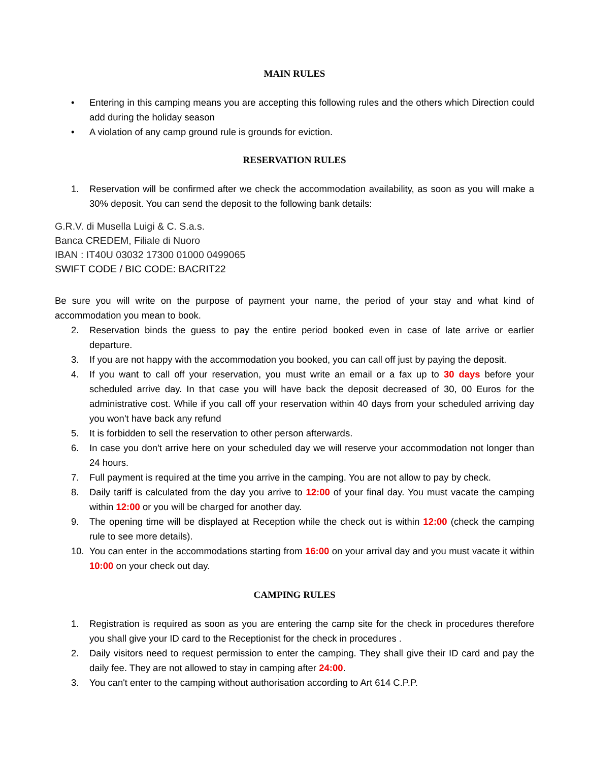MAIN RULES
• Entering in this camping means you are accepting this following rules and the others which Direction could add during the holiday season
• A violation of any camp ground rule is grounds for eviction.
RESERVATION RULES
1. Reservation will be confirmed after we check the accommodation availability, as soon as you will make a 30% deposit. You can send the deposit to the following bank details:
G.R.V. di Musella Luigi & C. S.a.s.
Banca CREDEM, Filiale di Nuoro
IBAN : IT40U 03032 17300 01000 0499065
SWIFT CODE / BIC CODE: BACRIT22
Be sure you will write on the purpose of payment your name, the period of your stay and what kind of accommodation you mean to book.
2. Reservation binds the guess to pay the entire period booked even in case of late arrive or earlier departure.
3. If you are not happy with the accommodation you booked, you can call off just by paying the deposit.
4. If you want to call off your reservation, you must write an email or a fax up to 30 days before your scheduled arrive day. In that case you will have back the deposit decreased of 30, 00 Euros for the administrative cost. While if you call off your reservation within 40 days from your scheduled arriving day you won't have back any refund
5. It is forbidden to sell the reservation to other person afterwards.
6. In case you don't arrive here on your scheduled day we will reserve your accommodation not longer than 24 hours.
7. Full payment is required at the time you arrive in the camping. You are not allow to pay by check.
8. Daily tariff is calculated from the day you arrive to 12:00 of your final day. You must vacate the camping within 12:00 or you will be charged for another day.
9. The opening time will be displayed at Reception while the check out is within 12:00 (check the camping rule to see more details).
10. You can enter in the accommodations starting from 16:00 on your arrival day and you must vacate it within 10:00 on your check out day.
CAMPING RULES
1. Registration is required as soon as you are entering the camp site for the check in procedures therefore you shall give your ID card to the Receptionist for the check in procedures .
2. Daily visitors need to request permission to enter the camping. They shall give their ID card and pay the daily fee. They are not allowed to stay in camping after 24:00.
3. You can't enter to the camping without authorisation according to Art 614 C.P.P.